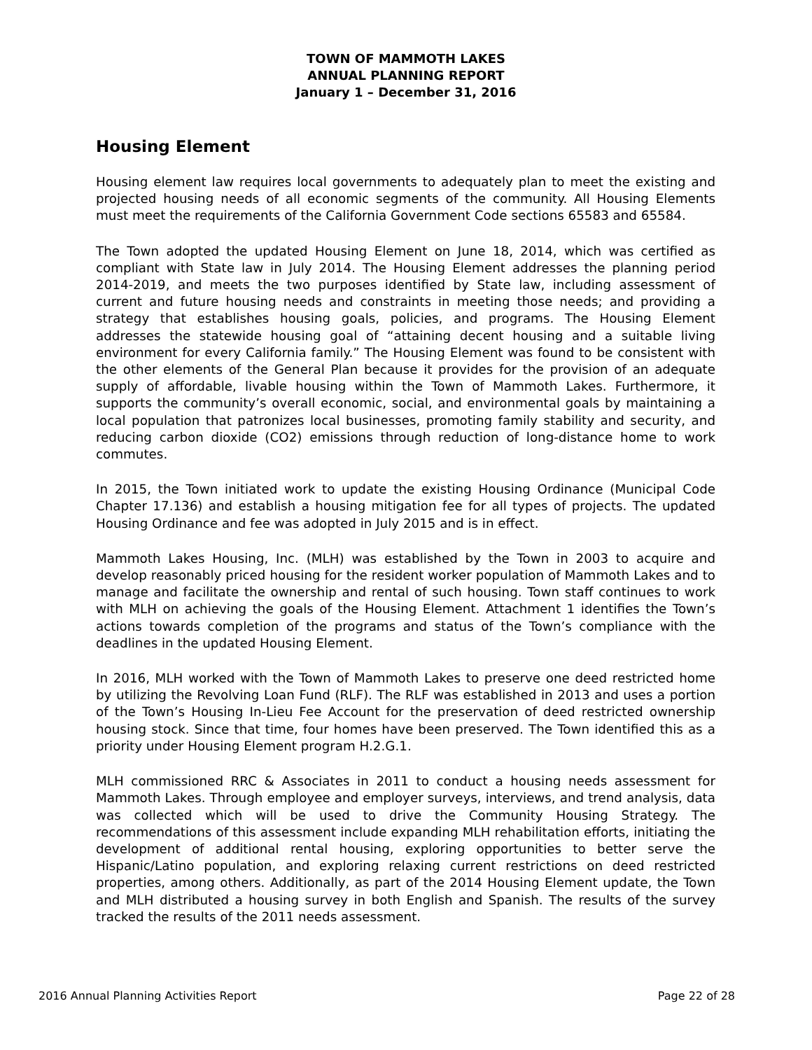TOWN OF MAMMOTH LAKES
ANNUAL PLANNING REPORT
January 1 – December 31, 2016
Housing Element
Housing element law requires local governments to adequately plan to meet the existing and projected housing needs of all economic segments of the community. All Housing Elements must meet the requirements of the California Government Code sections 65583 and 65584.
The Town adopted the updated Housing Element on June 18, 2014, which was certified as compliant with State law in July 2014. The Housing Element addresses the planning period 2014-2019, and meets the two purposes identified by State law, including assessment of current and future housing needs and constraints in meeting those needs; and providing a strategy that establishes housing goals, policies, and programs. The Housing Element addresses the statewide housing goal of “attaining decent housing and a suitable living environment for every California family.” The Housing Element was found to be consistent with the other elements of the General Plan because it provides for the provision of an adequate supply of affordable, livable housing within the Town of Mammoth Lakes. Furthermore, it supports the community’s overall economic, social, and environmental goals by maintaining a local population that patronizes local businesses, promoting family stability and security, and reducing carbon dioxide (CO2) emissions through reduction of long-distance home to work commutes.
In 2015, the Town initiated work to update the existing Housing Ordinance (Municipal Code Chapter 17.136) and establish a housing mitigation fee for all types of projects. The updated Housing Ordinance and fee was adopted in July 2015 and is in effect.
Mammoth Lakes Housing, Inc. (MLH) was established by the Town in 2003 to acquire and develop reasonably priced housing for the resident worker population of Mammoth Lakes and to manage and facilitate the ownership and rental of such housing. Town staff continues to work with MLH on achieving the goals of the Housing Element. Attachment 1 identifies the Town’s actions towards completion of the programs and status of the Town’s compliance with the deadlines in the updated Housing Element.
In 2016, MLH worked with the Town of Mammoth Lakes to preserve one deed restricted home by utilizing the Revolving Loan Fund (RLF). The RLF was established in 2013 and uses a portion of the Town’s Housing In-Lieu Fee Account for the preservation of deed restricted ownership housing stock. Since that time, four homes have been preserved. The Town identified this as a priority under Housing Element program H.2.G.1.
MLH commissioned RRC & Associates in 2011 to conduct a housing needs assessment for Mammoth Lakes. Through employee and employer surveys, interviews, and trend analysis, data was collected which will be used to drive the Community Housing Strategy. The recommendations of this assessment include expanding MLH rehabilitation efforts, initiating the development of additional rental housing, exploring opportunities to better serve the Hispanic/Latino population, and exploring relaxing current restrictions on deed restricted properties, among others. Additionally, as part of the 2014 Housing Element update, the Town and MLH distributed a housing survey in both English and Spanish. The results of the survey tracked the results of the 2011 needs assessment.
2016 Annual Planning Activities Report Page 22 of 28